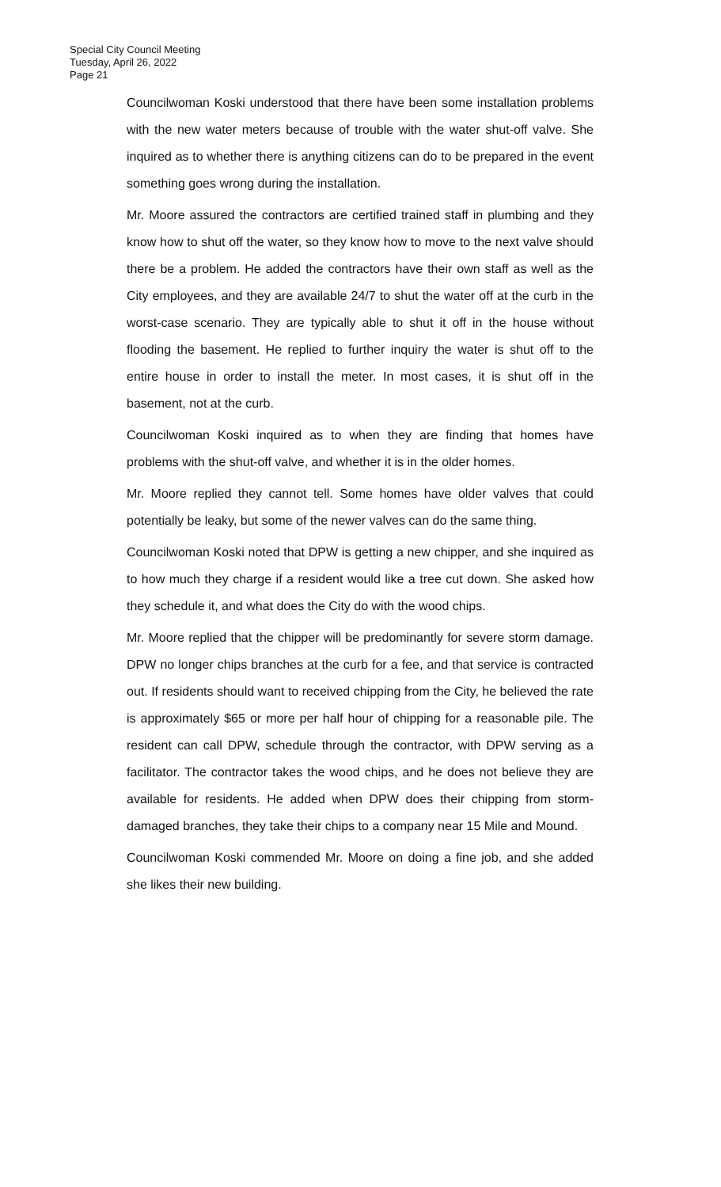Special City Council Meeting
Tuesday, April 26, 2022
Page 21
Councilwoman Koski understood that there have been some installation problems with the new water meters because of trouble with the water shut-off valve. She inquired as to whether there is anything citizens can do to be prepared in the event something goes wrong during the installation.
Mr. Moore assured the contractors are certified trained staff in plumbing and they know how to shut off the water, so they know how to move to the next valve should there be a problem. He added the contractors have their own staff as well as the City employees, and they are available 24/7 to shut the water off at the curb in the worst-case scenario. They are typically able to shut it off in the house without flooding the basement. He replied to further inquiry the water is shut off to the entire house in order to install the meter. In most cases, it is shut off in the basement, not at the curb.
Councilwoman Koski inquired as to when they are finding that homes have problems with the shut-off valve, and whether it is in the older homes.
Mr. Moore replied they cannot tell. Some homes have older valves that could potentially be leaky, but some of the newer valves can do the same thing.
Councilwoman Koski noted that DPW is getting a new chipper, and she inquired as to how much they charge if a resident would like a tree cut down. She asked how they schedule it, and what does the City do with the wood chips.
Mr. Moore replied that the chipper will be predominantly for severe storm damage. DPW no longer chips branches at the curb for a fee, and that service is contracted out. If residents should want to received chipping from the City, he believed the rate is approximately $65 or more per half hour of chipping for a reasonable pile. The resident can call DPW, schedule through the contractor, with DPW serving as a facilitator. The contractor takes the wood chips, and he does not believe they are available for residents. He added when DPW does their chipping from storm-damaged branches, they take their chips to a company near 15 Mile and Mound.
Councilwoman Koski commended Mr. Moore on doing a fine job, and she added she likes their new building.